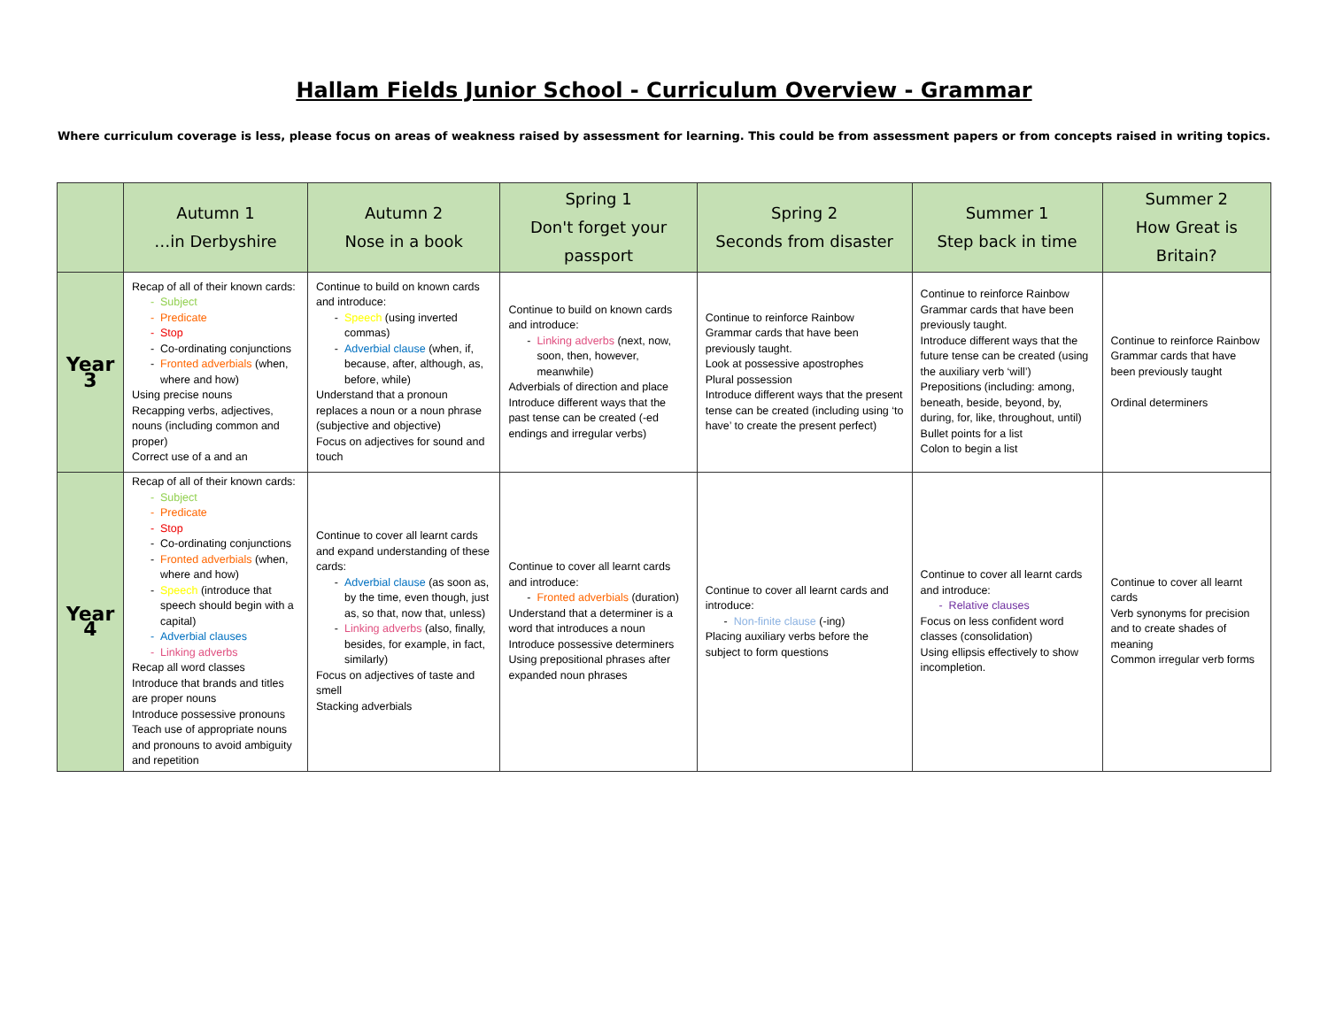Hallam Fields Junior School - Curriculum Overview - Grammar
Where curriculum coverage is less, please focus on areas of weakness raised by assessment for learning. This could be from assessment papers or from concepts raised in writing topics.
| | Autumn 1 …in Derbyshire | Autumn 2 Nose in a book | Spring 1 Don't forget your passport | Spring 2 Seconds from disaster | Summer 1 Step back in time | Summer 2 How Great is Britain? |
| --- | --- | --- | --- | --- | --- | --- |
| Year 3 | Recap of all of their known cards: Subject Predicate Stop Co-ordinating conjunctions Fronted adverbials (when, where and how) Using precise nouns Recapping verbs, adjectives, nouns (including common and proper) Correct use of a and an | Continue to build on known cards and introduce: Speech (using inverted commas) Adverbial clause (when, if, because, after, although, as, before, while) Understand that a pronoun replaces a noun or a noun phrase (subjective and objective) Focus on adjectives for sound and touch | Continue to build on known cards and introduce: Linking adverbs (next, now, soon, then, however, meanwhile) Adverbials of direction and place Introduce different ways that the past tense can be created (-ed endings and irregular verbs) | Continue to reinforce Rainbow Grammar cards that have been previously taught. Look at possessive apostrophes Plural possession Introduce different ways that the present tense can be created (including using ‘to have’ to create the present perfect) | Continue to reinforce Rainbow Grammar cards that have been previously taught. Introduce different ways that the future tense can be created (using the auxiliary verb ‘will’) Prepositions (including: among, beneath, beside, beyond, by, during, for, like, throughout, until) Bullet points for a list Colon to begin a list | Continue to reinforce Rainbow Grammar cards that have been previously taught Ordinal determiners |
| Year 4 | Recap of all of their known cards: Subject Predicate Stop Co-ordinating conjunctions Fronted adverbials (when, where and how) Speech (introduce that speech should begin with a capital) Adverbial clauses Linking adverbs Recap all word classes Introduce that brands and titles are proper nouns Introduce possessive pronouns Teach use of appropriate nouns and pronouns to avoid ambiguity and repetition | Continue to cover all learnt cards and expand understanding of these cards: Adverbial clause (as soon as, by the time, even though, just as, so that, now that, unless) Linking adverbs (also, finally, besides, for example, in fact, similarly) Focus on adjectives of taste and smell Stacking adverbials | Continue to cover all learnt cards and introduce: Fronted adverbials (duration) Understand that a determiner is a word that introduces a noun Introduce possessive determiners Using prepositional phrases after expanded noun phrases | Continue to cover all learnt cards and introduce: Non-finite clause (-ing) Placing auxiliary verbs before the subject to form questions | Continue to cover all learnt cards and introduce: Relative clauses Focus on less confident word classes (consolidation) Using ellipsis effectively to show incompletion. | Continue to cover all learnt cards Verb synonyms for precision and to create shades of meaning Common irregular verb forms |